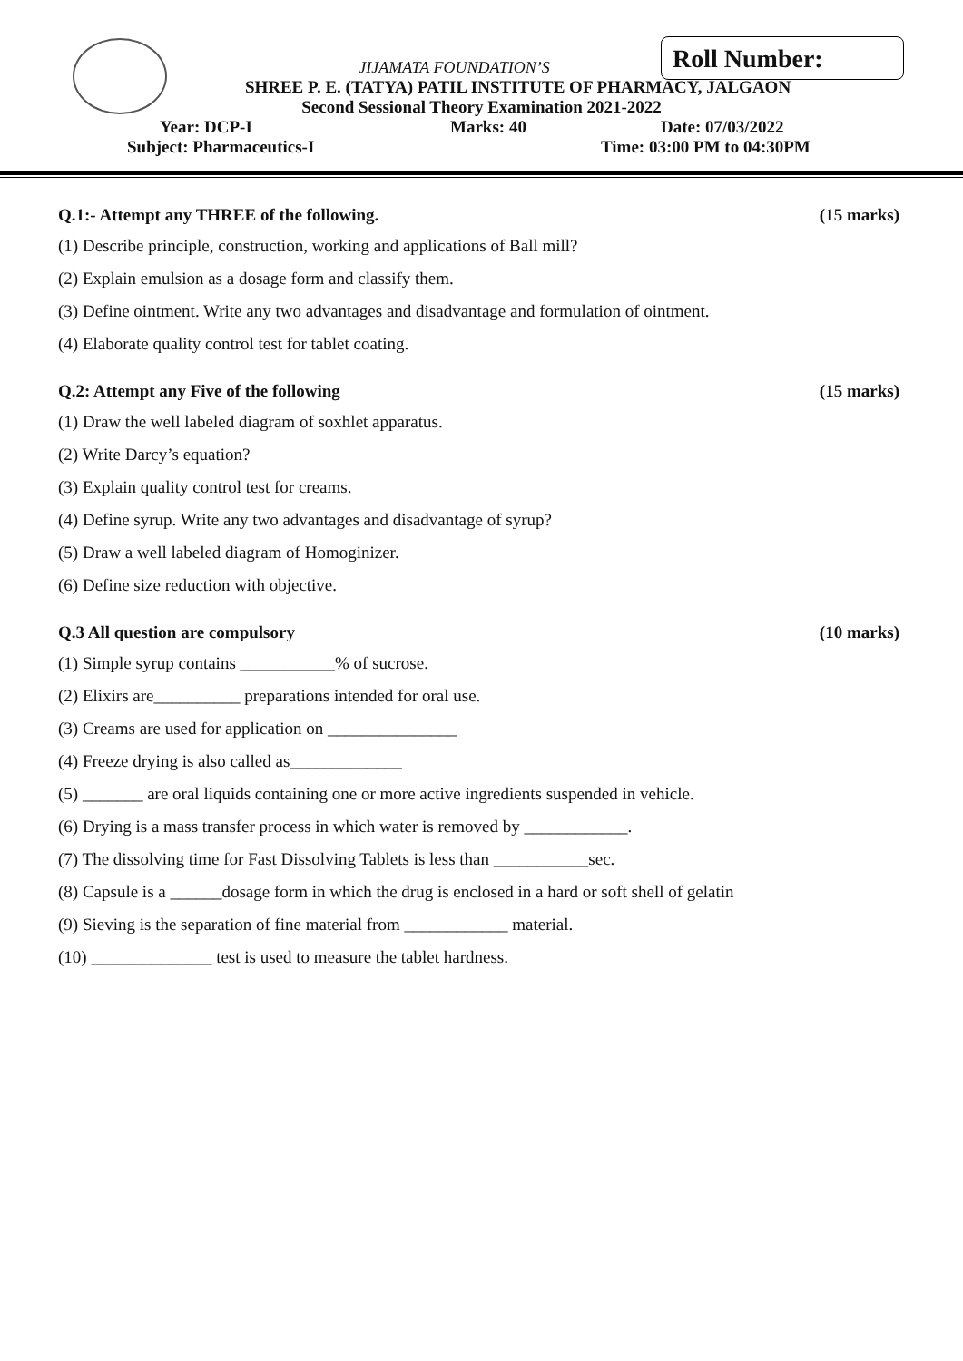Roll Number:
JIJAMATA FOUNDATION’S
SHREE P. E. (TATYA) PATIL INSTITUTE OF PHARMACY, JALGAON
Second Sessional Theory Examination 2021-2022
Year: DCP-I Marks: 40 Date: 07/03/2022
Subject: Pharmaceutics-I Time: 03:00 PM to 04:30PM
Q.1:- Attempt any THREE of the following. (15 marks)
(1) Describe principle, construction, working and applications of Ball mill?
(2) Explain emulsion as a dosage form and classify them.
(3) Define ointment. Write any two advantages and disadvantage and formulation of ointment.
(4) Elaborate quality control test for tablet coating.
Q.2: Attempt any Five of the following (15 marks)
(1) Draw the well labeled diagram of soxhlet apparatus.
(2) Write Darcy’s equation?
(3) Explain quality control test for creams.
(4) Define syrup. Write any two advantages and disadvantage of syrup?
(5) Draw a well labeled diagram of Homoginizer.
(6) Define size reduction with objective.
Q.3 All question are compulsory (10 marks)
(1) Simple syrup contains ___________% of sucrose.
(2) Elixirs are__________ preparations intended for oral use.
(3) Creams are used for application on _______________
(4) Freeze drying is also called as_____________
(5) _______ are oral liquids containing one or more active ingredients suspended in vehicle.
(6) Drying is a mass transfer process in which water is removed by ____________.
(7) The dissolving time for Fast Dissolving Tablets is less than ___________sec.
(8) Capsule is a ______dosage form in which the drug is enclosed in a hard or soft shell of gelatin
(9) Sieving is the separation of fine material from ____________ material.
(10) ______________ test is used to measure the tablet hardness.